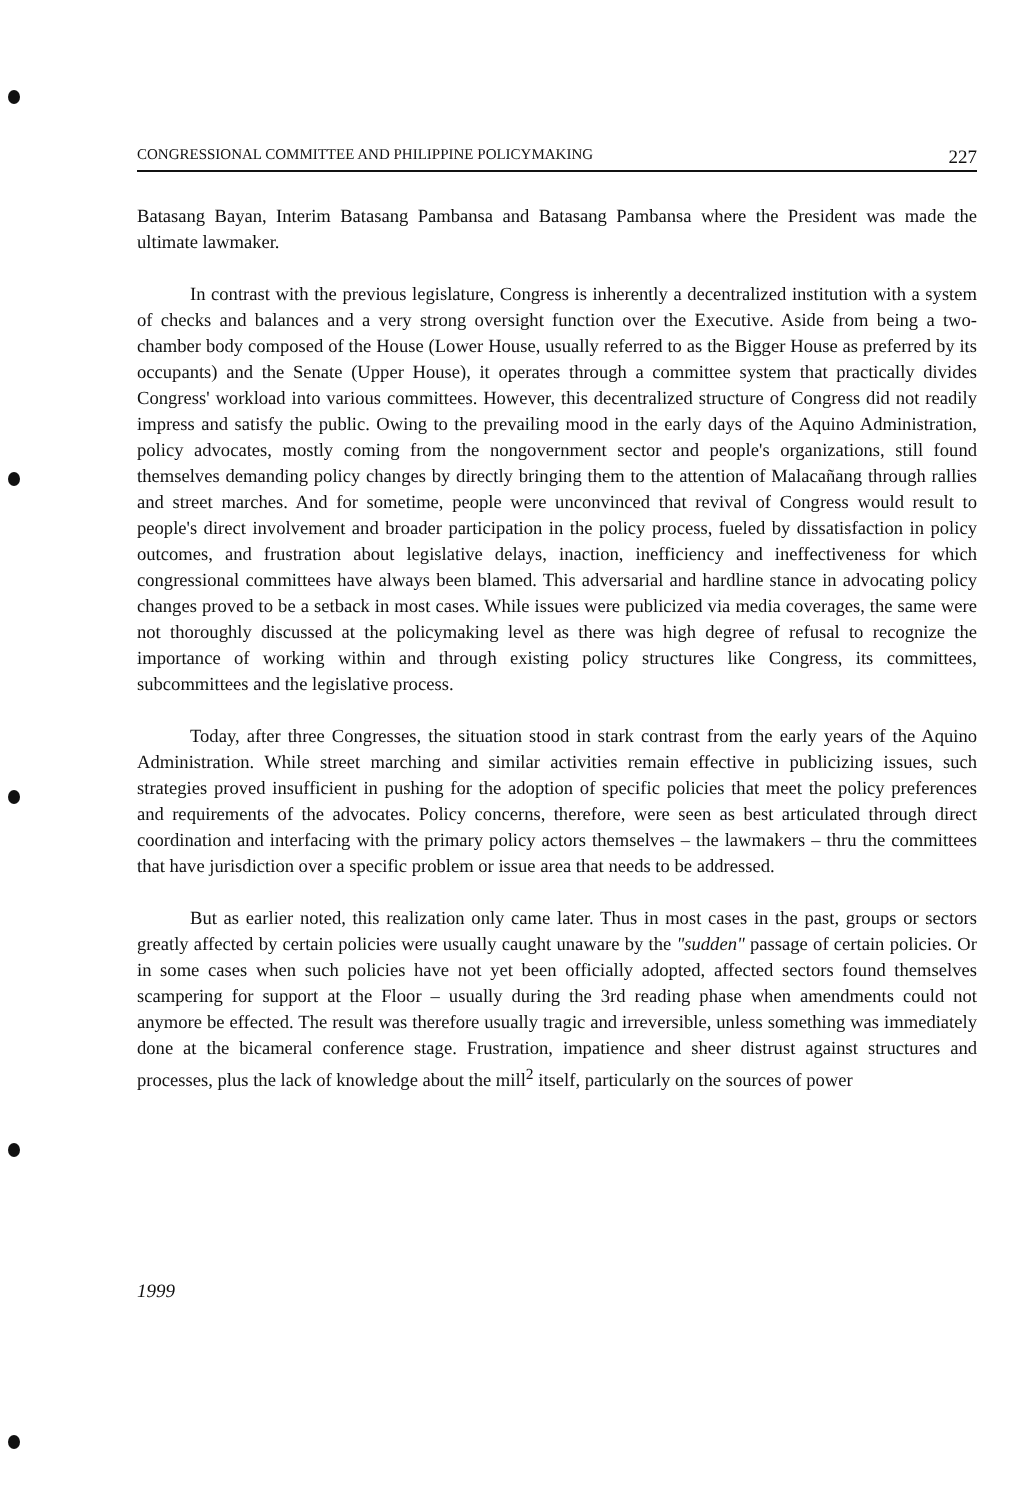CONGRESSIONAL COMMITTEE AND PHILIPPINE POLICYMAKING 227
Batasang Bayan, Interim Batasang Pambansa and Batasang Pambansa where the President was made the ultimate lawmaker.
In contrast with the previous legislature, Congress is inherently a decentralized institution with a system of checks and balances and a very strong oversight function over the Executive. Aside from being a two-chamber body composed of the House (Lower House, usually referred to as the Bigger House as preferred by its occupants) and the Senate (Upper House), it operates through a committee system that practically divides Congress' workload into various committees. However, this decentralized structure of Congress did not readily impress and satisfy the public. Owing to the prevailing mood in the early days of the Aquino Administration, policy advocates, mostly coming from the nongovernment sector and people's organizations, still found themselves demanding policy changes by directly bringing them to the attention of Malacañang through rallies and street marches. And for sometime, people were unconvinced that revival of Congress would result to people's direct involvement and broader participation in the policy process, fueled by dissatisfaction in policy outcomes, and frustration about legislative delays, inaction, inefficiency and ineffectiveness for which congressional committees have always been blamed. This adversarial and hardline stance in advocating policy changes proved to be a setback in most cases. While issues were publicized via media coverages, the same were not thoroughly discussed at the policymaking level as there was high degree of refusal to recognize the importance of working within and through existing policy structures like Congress, its committees, subcommittees and the legislative process.
Today, after three Congresses, the situation stood in stark contrast from the early years of the Aquino Administration. While street marching and similar activities remain effective in publicizing issues, such strategies proved insufficient in pushing for the adoption of specific policies that meet the policy preferences and requirements of the advocates. Policy concerns, therefore, were seen as best articulated through direct coordination and interfacing with the primary policy actors themselves – the lawmakers – thru the committees that have jurisdiction over a specific problem or issue area that needs to be addressed.
But as earlier noted, this realization only came later. Thus in most cases in the past, groups or sectors greatly affected by certain policies were usually caught unaware by the "sudden" passage of certain policies. Or in some cases when such policies have not yet been officially adopted, affected sectors found themselves scampering for support at the Floor – usually during the 3rd reading phase when amendments could not anymore be effected. The result was therefore usually tragic and irreversible, unless something was immediately done at the bicameral conference stage. Frustration, impatience and sheer distrust against structures and processes, plus the lack of knowledge about the mill<sup>2</sup> itself, particularly on the sources of power
1999